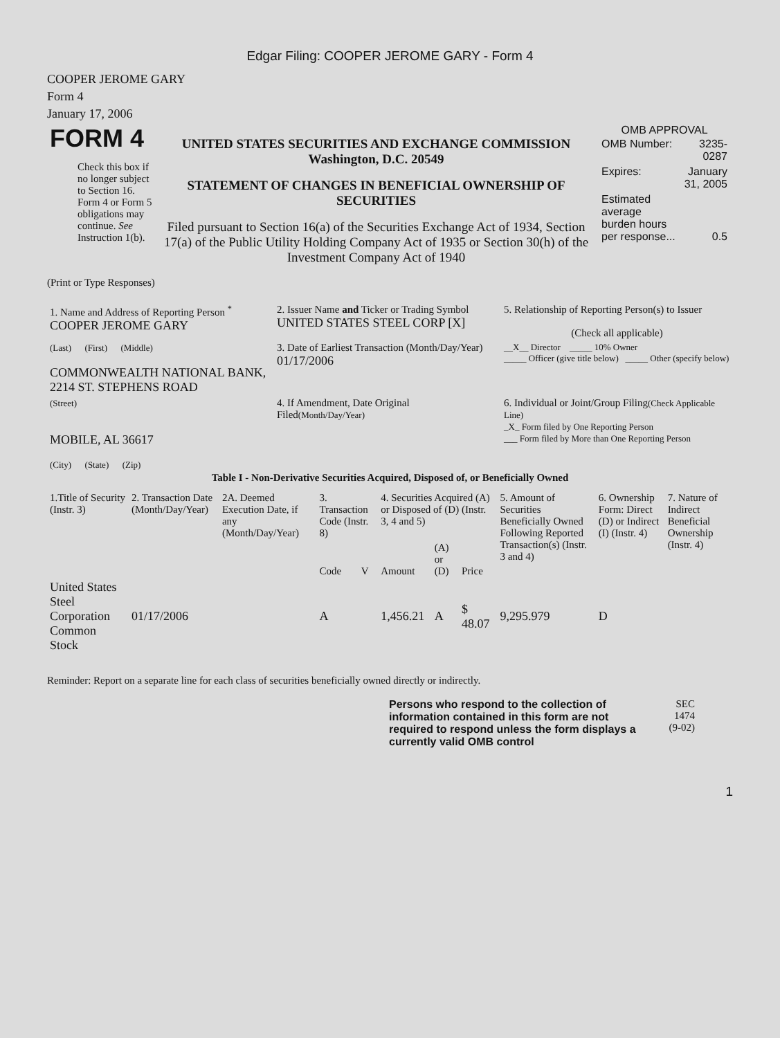Edgar Filing: COOPER JEROME GARY - Form 4
COOPER JEROME GARY
Form 4
January 17, 2006
| FORM 4 Check this box if no longer subject to Section 16. Form 4 or Form 5 obligations may continue. See Instruction 1(b). | UNITED STATES SECURITIES AND EXCHANGE COMMISSION Washington, D.C. 20549 STATEMENT OF CHANGES IN BENEFICIAL OWNERSHIP OF SECURITIES Filed pursuant to Section 16(a) of the Securities Exchange Act of 1934, Section 17(a) of the Public Utility Holding Company Act of 1935 or Section 30(h) of the Investment Company Act of 1940 | OMB APPROVAL / OMB Number: / 3235-0287 / / Expires: / January 31, 2005 / / Estimated average burden hours per response... / 0.5 / |
(Print or Type Responses)
| 1. Name and Address of Reporting Person <sup>*</sup> COOPER JEROME GARY | 2. Issuer Name and Ticker or Trading Symbol UNITED STATES STEEL CORP [X] | 5. Relationship of Reporting Person(s) to Issuer (Check all applicable) |
| (Last) (First) (Middle) COMMONWEALTH NATIONAL BANK, 2214 ST. STEPHENS ROAD | 3. Date of Earliest Transaction (Month/Day/Year) 01/17/2006 | __X__ Director _____ 10% Owner _____ Officer (give title below) _____ Other (specify below) |
| (Street) MOBILE, AL 36617 (City) (State) (Zip) | 4. If Amendment, Date Original Filed (Month/Day/Year) | 6. Individual or Joint/Group Filing (Check Applicable Line) _X_ Form filed by One Reporting Person ___ Form filed by More than One Reporting Person |
Table I - Non-Derivative Securities Acquired, Disposed of, or Beneficially Owned
| 1.Title of Security (Instr. 3) | 2. Transaction Date (Month/Day/Year) | 2A. Deemed Execution Date, if any (Month/Day/Year) | 3. Transaction Code (Instr. 8) | | 4. Securities Acquired (A) or Disposed of (D) (Instr. 3, 4 and 5) | | | 5. Amount of Securities Beneficially Owned Following Reported Transaction(s) (Instr. 3 and 4) | 6. Ownership Form: Direct (D) or Indirect (I) (Instr. 4) | 7. Nature of Indirect Beneficial Ownership (Instr. 4) |
| --- | --- | --- | --- | --- | --- | --- | --- | --- | --- | --- |
| | | | Code | V | Amount | (A) or (D) | Price | | | |
| United States Steel Corporation Common Stock | 01/17/2006 | | A | | 1,456.21 | A | $ 48.07 | 9,295.979 | D | |
Reminder: Report on a separate line for each class of securities beneficially owned directly or indirectly.
| Persons who respond to the collection of information contained in this form are not required to respond unless the form displays a currently valid OMB control | SEC 1474 (9-02) |
1